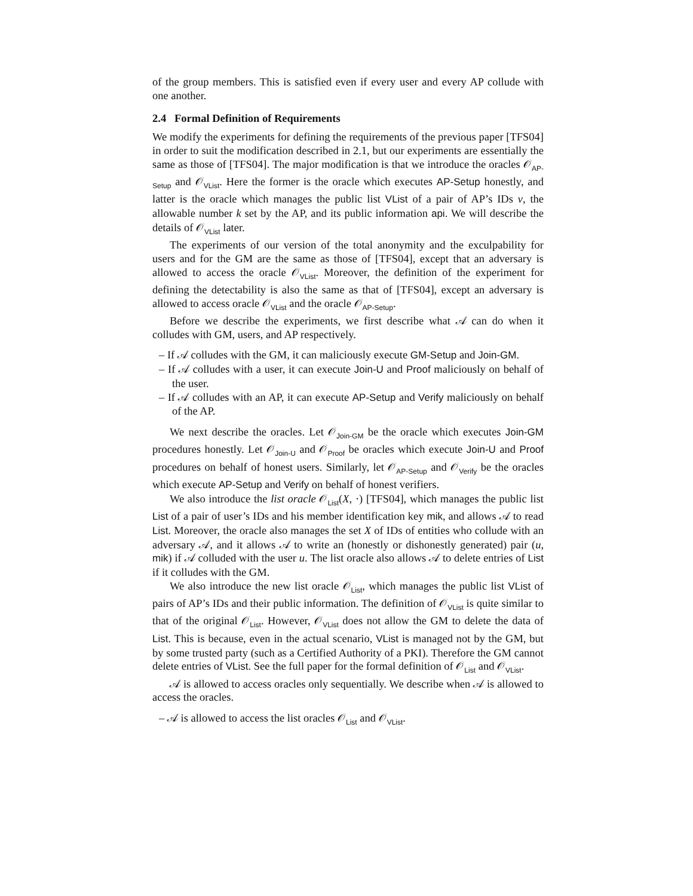of the group members. This is satisfied even if every user and every AP collude with one another.
2.4 Formal Definition of Requirements
We modify the experiments for defining the requirements of the previous paper [TFS04] in order to suit the modification described in 2.1, but our experiments are essentially the same as those of [TFS04]. The major modification is that we introduce the oracles 𝒪<sub>AP-Setup</sub> and 𝒪<sub>VList</sub>. Here the former is the oracle which executes AP-Setup honestly, and latter is the oracle which manages the public list VList of a pair of AP’s IDs v, the allowable number k set by the AP, and its public information api. We will describe the details of 𝒪<sub>VList</sub> later.
The experiments of our version of the total anonymity and the exculpability for users and for the GM are the same as those of [TFS04], except that an adversary is allowed to access the oracle 𝒪<sub>VList</sub>. Moreover, the definition of the experiment for defining the detectability is also the same as that of [TFS04], except an adversary is allowed to access oracle 𝒪<sub>VList</sub> and the oracle 𝒪<sub>AP-Setup</sub>.
Before we describe the experiments, we first describe what 𝒜 can do when it colludes with GM, users, and AP respectively.
– If 𝒜 colludes with the GM, it can maliciously execute GM-Setup and Join-GM.
– If 𝒜 colludes with a user, it can execute Join-U and Proof maliciously on behalf of the user.
– If 𝒜 colludes with an AP, it can execute AP-Setup and Verify maliciously on behalf of the AP.
We next describe the oracles. Let 𝒪<sub>Join-GM</sub> be the oracle which executes Join-GM procedures honestly. Let 𝒪<sub>Join-U</sub> and 𝒪<sub>Proof</sub> be oracles which execute Join-U and Proof procedures on behalf of honest users. Similarly, let 𝒪<sub>AP-Setup</sub> and 𝒪<sub>Verify</sub> be the oracles which execute AP-Setup and Verify on behalf of honest verifiers.
We also introduce the list oracle 𝒪<sub>List</sub>(X, ·) [TFS04], which manages the public list List of a pair of user’s IDs and his member identification key mik, and allows 𝒜 to read List. Moreover, the oracle also manages the set X of IDs of entities who collude with an adversary 𝒜, and it allows 𝒜 to write an (honestly or dishonestly generated) pair (u, mik) if 𝒜 colluded with the user u. The list oracle also allows 𝒜 to delete entries of List if it colludes with the GM.
We also introduce the new list oracle 𝒪<sub>List</sub>, which manages the public list VList of pairs of AP’s IDs and their public information. The definition of 𝒪<sub>VList</sub> is quite similar to that of the original 𝒪<sub>List</sub>. However, 𝒪<sub>VList</sub> does not allow the GM to delete the data of List. This is because, even in the actual scenario, VList is managed not by the GM, but by some trusted party (such as a Certified Authority of a PKI). Therefore the GM cannot delete entries of VList. See the full paper for the formal definition of 𝒪<sub>List</sub> and 𝒪<sub>VList</sub>.
𝒜 is allowed to access oracles only sequentially. We describe when 𝒜 is allowed to access the oracles.
– 𝒜 is allowed to access the list oracles 𝒪<sub>List</sub> and 𝒪<sub>VList</sub>.